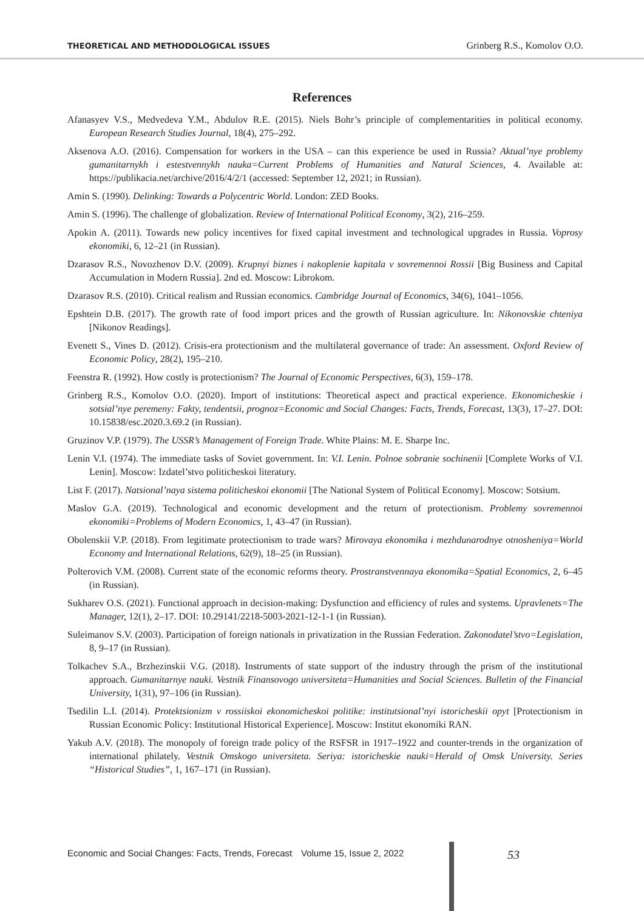THEORETICAL AND METHODOLOGICAL ISSUES Grinberg R.S., Komolov O.O.
References
Afanasyev V.S., Medvedeva Y.M., Abdulov R.E. (2015). Niels Bohr’s principle of complementarities in political economy. European Research Studies Journal, 18(4), 275–292.
Aksenova A.O. (2016). Compensation for workers in the USA – can this experience be used in Russia? Aktual’nye problemy gumanitarnykh i estestvennykh nauka=Current Problems of Humanities and Natural Sciences, 4. Available at: https://publikacia.net/archive/2016/4/2/1 (accessed: September 12, 2021; in Russian).
Amin S. (1990). Delinking: Towards a Polycentric World. London: ZED Books.
Amin S. (1996). The challenge of globalization. Review of International Political Economy, 3(2), 216–259.
Apokin A. (2011). Towards new policy incentives for fixed capital investment and technological upgrades in Russia. Voprosy ekonomiki, 6, 12–21 (in Russian).
Dzarasov R.S., Novozhenov D.V. (2009). Krupnyi biznes i nakoplenie kapitala v sovremennoi Rossii [Big Business and Capital Accumulation in Modern Russia]. 2nd ed. Moscow: Librokom.
Dzarasov R.S. (2010). Critical realism and Russian economics. Cambridge Journal of Economics, 34(6), 1041–1056.
Epshtein D.B. (2017). The growth rate of food import prices and the growth of Russian agriculture. In: Nikonovskie chteniya [Nikonov Readings].
Evenett S., Vines D. (2012). Crisis-era protectionism and the multilateral governance of trade: An assessment. Oxford Review of Economic Policy, 28(2), 195–210.
Feenstra R. (1992). How costly is protectionism? The Journal of Economic Perspectives, 6(3), 159–178.
Grinberg R.S., Komolov O.O. (2020). Import of institutions: Theoretical aspect and practical experience. Ekonomicheskie i sotsial’nye peremeny: Fakty, tendentsii, prognoz=Economic and Social Changes: Facts, Trends, Forecast, 13(3), 17–27. DOI: 10.15838/esc.2020.3.69.2 (in Russian).
Gruzinov V.P. (1979). The USSR’s Management of Foreign Trade. White Plains: M. E. Sharpe Inc.
Lenin V.I. (1974). The immediate tasks of Soviet government. In: V.I. Lenin. Polnoe sobranie sochinenii [Complete Works of V.I. Lenin]. Moscow: Izdatel’stvo politicheskoi literatury.
List F. (2017). Natsional’naya sistema politicheskoi ekonomii [The National System of Political Economy]. Moscow: Sotsium.
Maslov G.A. (2019). Technological and economic development and the return of protectionism. Problemy sovremennoi ekonomiki=Problems of Modern Economics, 1, 43–47 (in Russian).
Obolenskii V.P. (2018). From legitimate protectionism to trade wars? Mirovaya ekonomika i mezhdunarodnye otnosheniya=World Economy and International Relations, 62(9), 18–25 (in Russian).
Polterovich V.M. (2008). Current state of the economic reforms theory. Prostranstvennaya ekonomika=Spatial Economics, 2, 6–45 (in Russian).
Sukharev O.S. (2021). Functional approach in decision-making: Dysfunction and efficiency of rules and systems. Upravlenets=The Manager, 12(1), 2–17. DOI: 10.29141/2218-5003-2021-12-1-1 (in Russian).
Suleimanov S.V. (2003). Participation of foreign nationals in privatization in the Russian Federation. Zakonodatel’stvo=Legislation, 8, 9–17 (in Russian).
Tolkachev S.A., Brzhezinskii V.G. (2018). Instruments of state support of the industry through the prism of the institutional approach. Gumanitarnye nauki. Vestnik Finansovogo universiteta=Humanities and Social Sciences. Bulletin of the Financial University, 1(31), 97–106 (in Russian).
Tsedilin L.I. (2014). Protektsionizm v rossiiskoi ekonomicheskoi politike: institutsional’nyi istoricheskii opyt [Protectionism in Russian Economic Policy: Institutional Historical Experience]. Moscow: Institut ekonomiki RAN.
Yakub A.V. (2018). The monopoly of foreign trade policy of the RSFSR in 1917–1922 and counter-trends in the organization of international philately. Vestnik Omskogo universiteta. Seriya: istoricheskie nauki=Herald of Omsk University. Series “Historical Studies”, 1, 167–171 (in Russian).
Economic and Social Changes: Facts, Trends, Forecast Volume 15, Issue 2, 2022 53